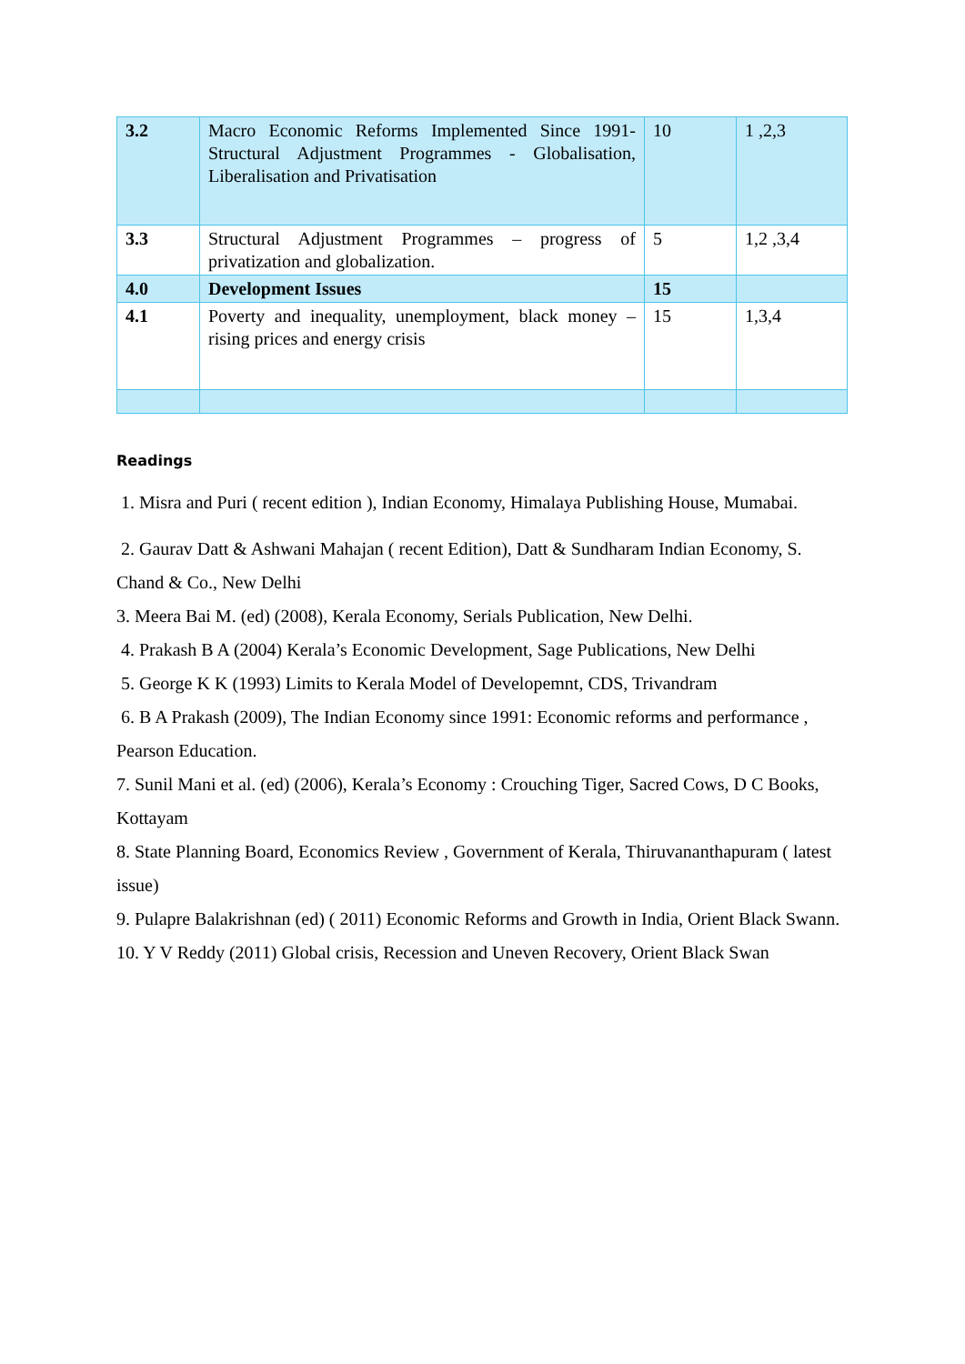| 3.2 | Macro Economic Reforms Implemented Since 1991- Structural Adjustment Programmes - Globalisation, Liberalisation and Privatisation | 10 | 1 ,2,3 |
| 3.3 | Structural Adjustment Programmes – progress of privatization and globalization. | 5 | 1,2 ,3,4 |
| 4.0 | Development Issues | 15 | |
| 4.1 | Poverty and inequality, unemployment, black money – rising prices and energy crisis | 15 | 1,3,4 |
Readings
1. Misra and Puri ( recent edition ), Indian Economy, Himalaya Publishing House, Mumabai.
2. Gaurav Datt & Ashwani Mahajan ( recent Edition), Datt & Sundharam Indian Economy, S. Chand & Co., New Delhi
3. Meera Bai M. (ed) (2008), Kerala Economy, Serials Publication, New Delhi.
4. Prakash B A (2004) Kerala’s Economic Development, Sage Publications, New Delhi
5. George K K (1993) Limits to Kerala Model of Developemnt, CDS, Trivandram
6. B A Prakash (2009), The Indian Economy since 1991: Economic reforms and performance , Pearson Education.
7. Sunil Mani et al. (ed) (2006), Kerala’s Economy : Crouching Tiger, Sacred Cows, D C Books, Kottayam
8. State Planning Board, Economics Review , Government of Kerala, Thiruvananthapuram ( latest issue)
9. Pulapre Balakrishnan (ed) ( 2011) Economic Reforms and Growth in India, Orient Black Swann.
10. Y V Reddy (2011) Global crisis, Recession and Uneven Recovery, Orient Black Swan